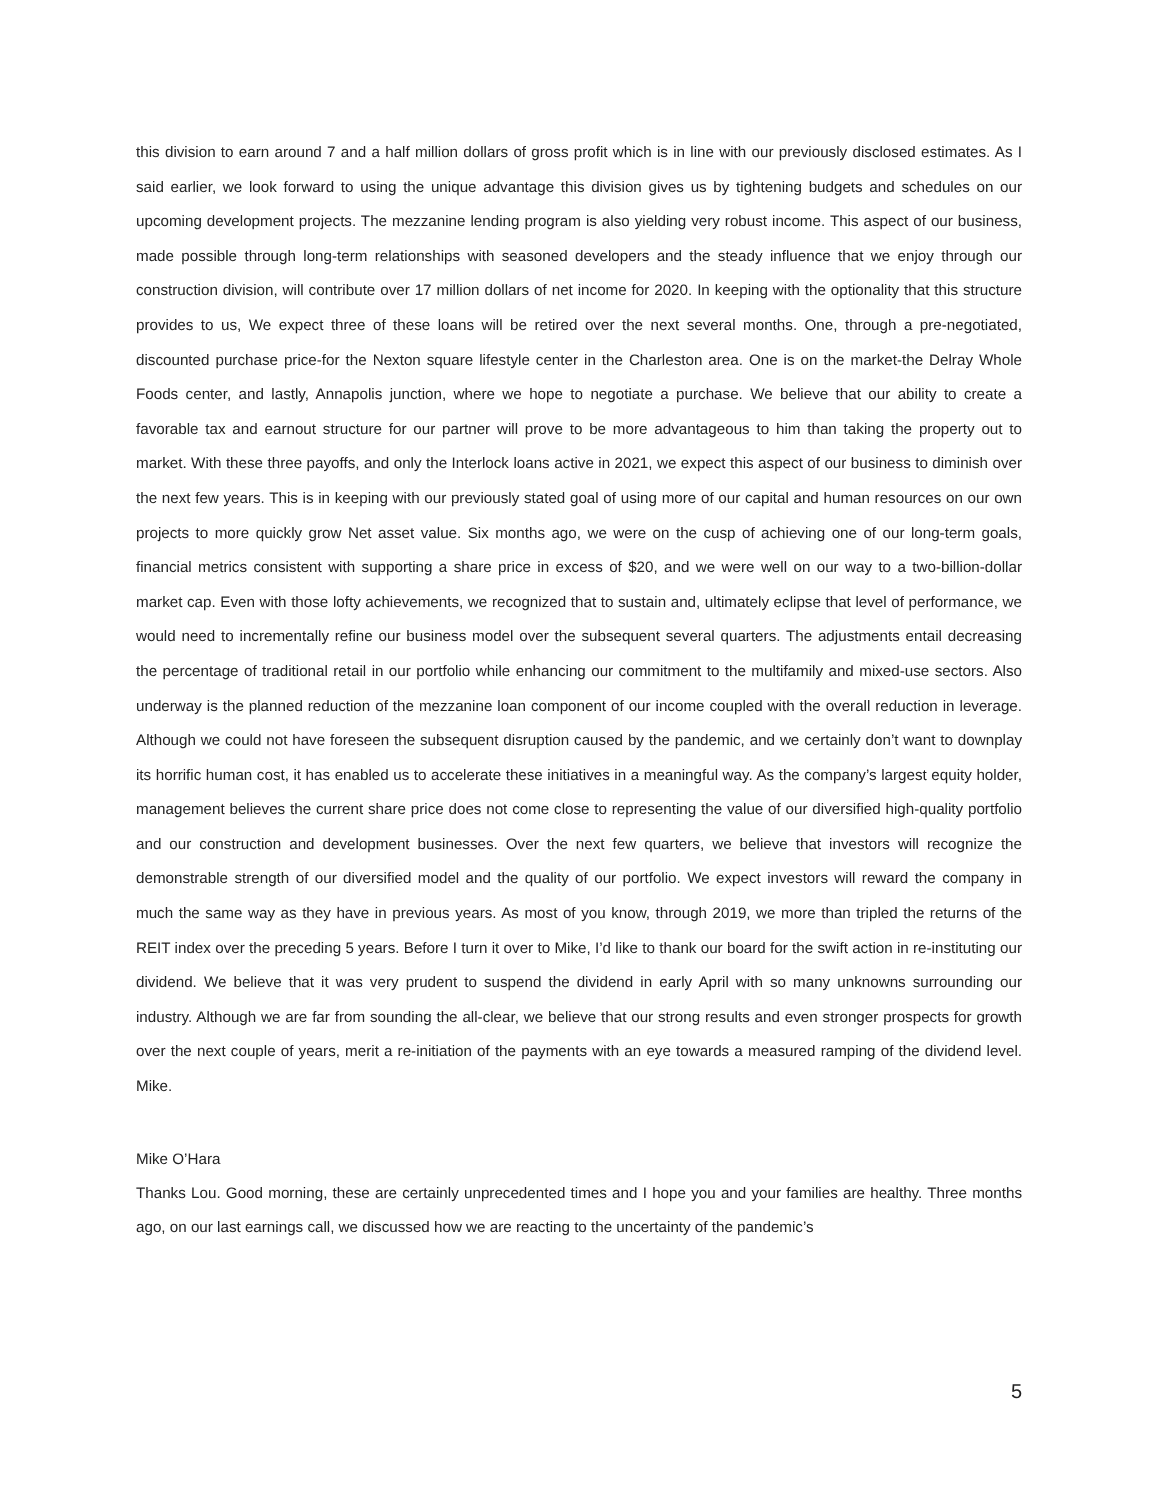this division to earn around 7 and a half million dollars of gross profit which is in line with our previously disclosed estimates. As I said earlier, we look forward to using the unique advantage this division gives us by tightening budgets and schedules on our upcoming development projects. The mezzanine lending program is also yielding very robust income. This aspect of our business, made possible through long-term relationships with seasoned developers and the steady influence that we enjoy through our construction division, will contribute over 17 million dollars of net income for 2020. In keeping with the optionality that this structure provides to us, We expect three of these loans will be retired over the next several months. One, through a pre-negotiated, discounted purchase price-for the Nexton square lifestyle center in the Charleston area. One is on the market-the Delray Whole Foods center, and lastly, Annapolis junction, where we hope to negotiate a purchase. We believe that our ability to create a favorable tax and earnout structure for our partner will prove to be more advantageous to him than taking the property out to market. With these three payoffs, and only the Interlock loans active in 2021, we expect this aspect of our business to diminish over the next few years. This is in keeping with our previously stated goal of using more of our capital and human resources on our own projects to more quickly grow Net asset value. Six months ago, we were on the cusp of achieving one of our long-term goals, financial metrics consistent with supporting a share price in excess of $20, and we were well on our way to a two-billion-dollar market cap. Even with those lofty achievements, we recognized that to sustain and, ultimately eclipse that level of performance, we would need to incrementally refine our business model over the subsequent several quarters. The adjustments entail decreasing the percentage of traditional retail in our portfolio while enhancing our commitment to the multifamily and mixed-use sectors. Also underway is the planned reduction of the mezzanine loan component of our income coupled with the overall reduction in leverage. Although we could not have foreseen the subsequent disruption caused by the pandemic, and we certainly don’t want to downplay its horrific human cost, it has enabled us to accelerate these initiatives in a meaningful way. As the company’s largest equity holder, management believes the current share price does not come close to representing the value of our diversified high-quality portfolio and our construction and development businesses. Over the next few quarters, we believe that investors will recognize the demonstrable strength of our diversified model and the quality of our portfolio. We expect investors will reward the company in much the same way as they have in previous years. As most of you know, through 2019, we more than tripled the returns of the REIT index over the preceding 5 years. Before I turn it over to Mike, I’d like to thank our board for the swift action in re-instituting our dividend. We believe that it was very prudent to suspend the dividend in early April with so many unknowns surrounding our industry. Although we are far from sounding the all-clear, we believe that our strong results and even stronger prospects for growth over the next couple of years, merit a re-initiation of the payments with an eye towards a measured ramping of the dividend level. Mike.
Mike O’Hara
Thanks Lou. Good morning, these are certainly unprecedented times and I hope you and your families are healthy. Three months ago, on our last earnings call, we discussed how we are reacting to the uncertainty of the pandemic’s
5